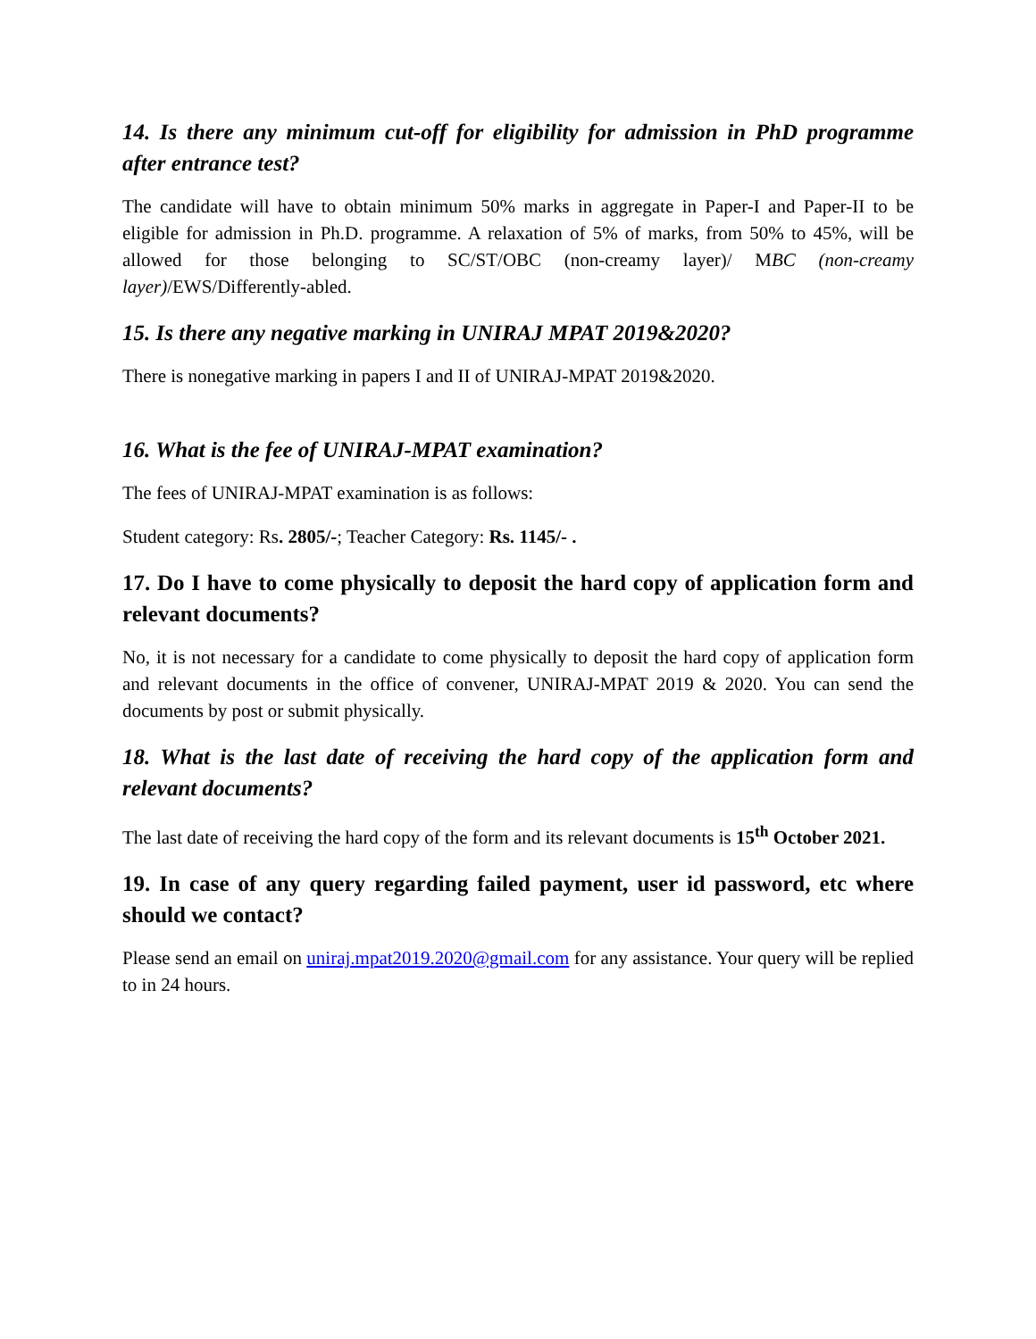14. Is there any minimum cut-off for eligibility for admission in PhD programme after entrance test?
The candidate will have to obtain minimum 50% marks in aggregate in Paper-I and Paper-II to be eligible for admission in Ph.D. programme. A relaxation of 5% of marks, from 50% to 45%, will be allowed for those belonging to SC/ST/OBC (non-creamy layer)/ MBC (non-creamy layer)/EWS/Differently-abled.
15. Is there any negative marking in UNIRAJ MPAT 2019&2020?
There is nonegative marking in papers I and II of UNIRAJ-MPAT 2019&2020.
16. What is the fee of UNIRAJ-MPAT examination?
The fees of UNIRAJ-MPAT examination is as follows:
Student category: Rs. 2805/-; Teacher Category: Rs. 1145/- .
17. Do I have to come physically to deposit the hard copy of application form and relevant documents?
No, it is not necessary for a candidate to come physically to deposit the hard copy of application form and relevant documents in the office of convener, UNIRAJ-MPAT 2019 & 2020. You can send the documents by post or submit physically.
18. What is the last date of receiving the hard copy of the application form and relevant documents?
The last date of receiving the hard copy of the form and its relevant documents is 15<sup>th</sup> October 2021.
19. In case of any query regarding failed payment, user id password, etc where should we contact?
Please send an email on uniraj.mpat2019.2020@gmail.com for any assistance. Your query will be replied to in 24 hours.